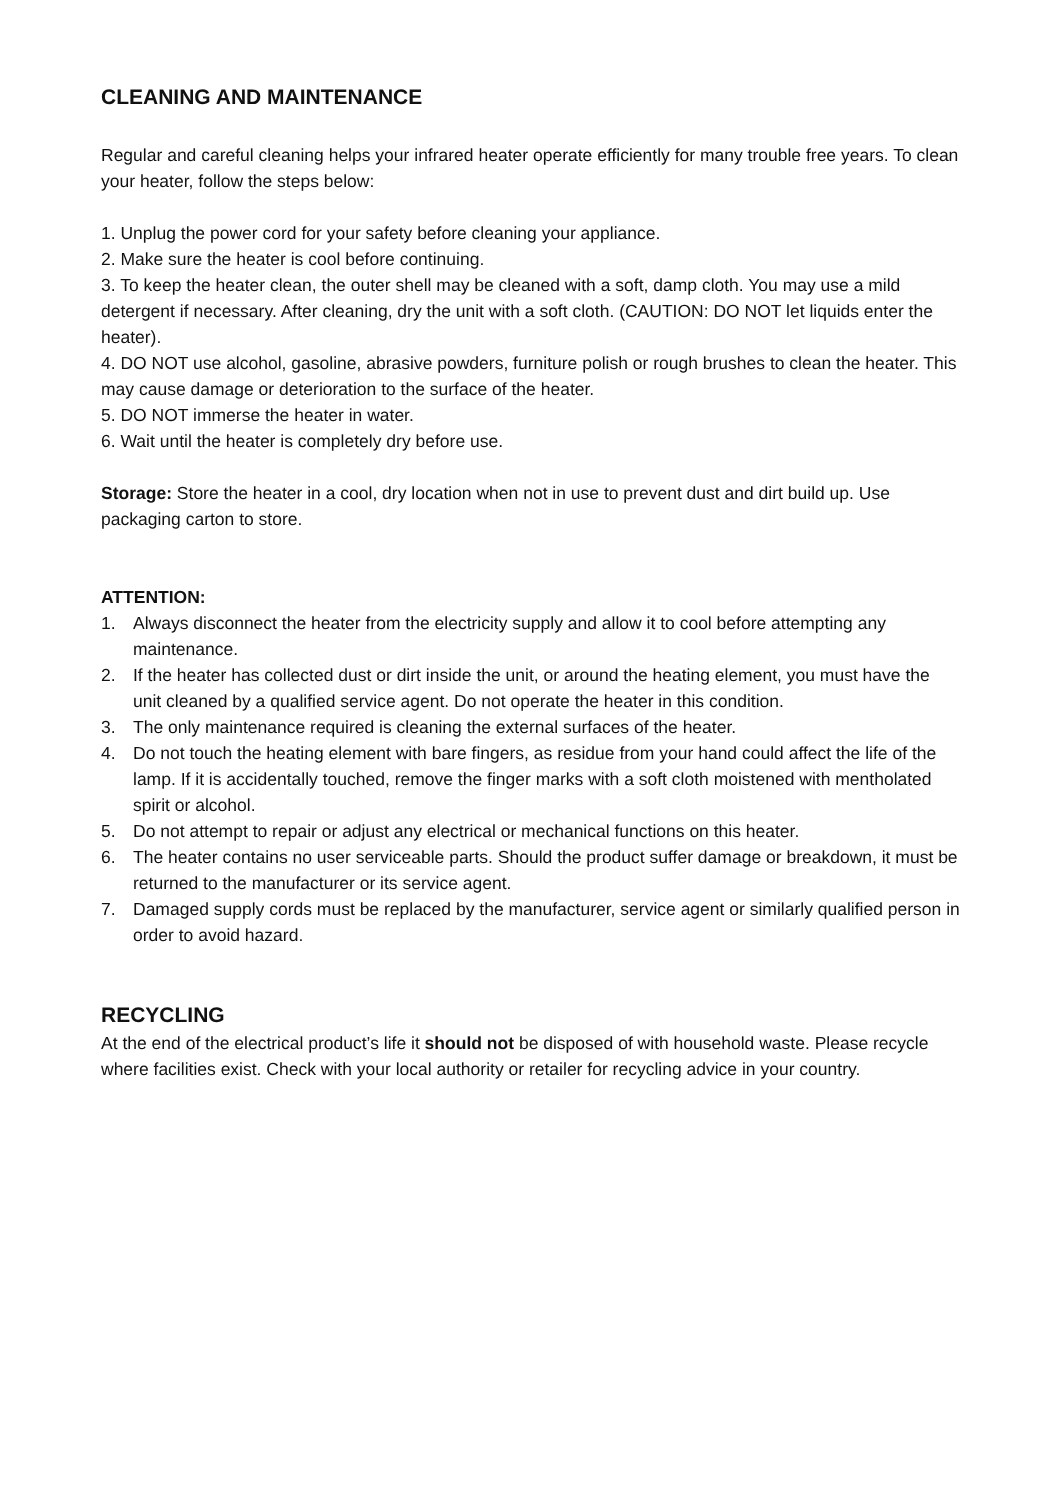CLEANING AND MAINTENANCE
Regular and careful cleaning helps your infrared heater operate efficiently for many trouble free years. To clean your heater, follow the steps below:
1. Unplug the power cord for your safety before cleaning your appliance.
2. Make sure the heater is cool before continuing.
3. To keep the heater clean, the outer shell may be cleaned with a soft, damp cloth. You may use a mild detergent if necessary. After cleaning, dry the unit with a soft cloth. (CAUTION: DO NOT let liquids enter the heater).
4. DO NOT use alcohol, gasoline, abrasive powders, furniture polish or rough brushes to clean the heater. This may cause damage or deterioration to the surface of the heater.
5. DO NOT immerse the heater in water.
6. Wait until the heater is completely dry before use.
Storage: Store the heater in a cool, dry location when not in use to prevent dust and dirt build up. Use packaging carton to store.
ATTENTION:
1. Always disconnect the heater from the electricity supply and allow it to cool before attempting any maintenance.
2. If the heater has collected dust or dirt inside the unit, or around the heating element, you must have the unit cleaned by a qualified service agent. Do not operate the heater in this condition.
3. The only maintenance required is cleaning the external surfaces of the heater.
4. Do not touch the heating element with bare fingers, as residue from your hand could affect the life of the lamp. If it is accidentally touched, remove the finger marks with a soft cloth moistened with mentholated spirit or alcohol.
5. Do not attempt to repair or adjust any electrical or mechanical functions on this heater.
6. The heater contains no user serviceable parts. Should the product suffer damage or breakdown, it must be returned to the manufacturer or its service agent.
7. Damaged supply cords must be replaced by the manufacturer, service agent or similarly qualified person in order to avoid hazard.
RECYCLING
At the end of the electrical product’s life it should not be disposed of with household waste. Please recycle where facilities exist. Check with your local authority or retailer for recycling advice in your country.